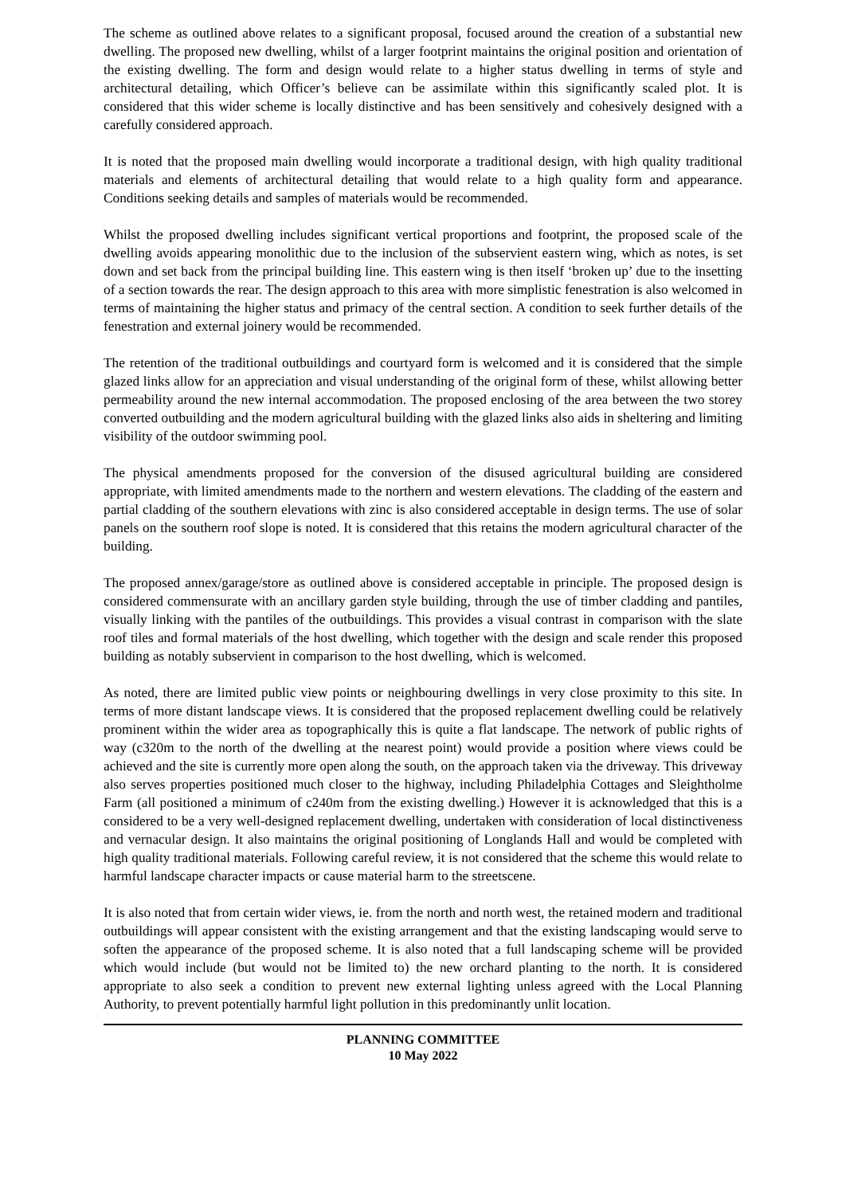The scheme as outlined above relates to a significant proposal, focused around the creation of a substantial new dwelling. The proposed new dwelling, whilst of a larger footprint maintains the original position and orientation of the existing dwelling. The form and design would relate to a higher status dwelling in terms of style and architectural detailing, which Officer’s believe can be assimilate within this significantly scaled plot. It is considered that this wider scheme is locally distinctive and has been sensitively and cohesively designed with a carefully considered approach.
It is noted that the proposed main dwelling would incorporate a traditional design, with high quality traditional materials and elements of architectural detailing that would relate to a high quality form and appearance. Conditions seeking details and samples of materials would be recommended.
Whilst the proposed dwelling includes significant vertical proportions and footprint, the proposed scale of the dwelling avoids appearing monolithic due to the inclusion of the subservient eastern wing, which as notes, is set down and set back from the principal building line. This eastern wing is then itself ‘broken up’ due to the insetting of a section towards the rear. The design approach to this area with more simplistic fenestration is also welcomed in terms of maintaining the higher status and primacy of the central section. A condition to seek further details of the fenestration and external joinery would be recommended.
The retention of the traditional outbuildings and courtyard form is welcomed and it is considered that the simple glazed links allow for an appreciation and visual understanding of the original form of these, whilst allowing better permeability around the new internal accommodation. The proposed enclosing of the area between the two storey converted outbuilding and the modern agricultural building with the glazed links also aids in sheltering and limiting visibility of the outdoor swimming pool.
The physical amendments proposed for the conversion of the disused agricultural building are considered appropriate, with limited amendments made to the northern and western elevations. The cladding of the eastern and partial cladding of the southern elevations with zinc is also considered acceptable in design terms. The use of solar panels on the southern roof slope is noted. It is considered that this retains the modern agricultural character of the building.
The proposed annex/garage/store as outlined above is considered acceptable in principle. The proposed design is considered commensurate with an ancillary garden style building, through the use of timber cladding and pantiles, visually linking with the pantiles of the outbuildings. This provides a visual contrast in comparison with the slate roof tiles and formal materials of the host dwelling, which together with the design and scale render this proposed building as notably subservient in comparison to the host dwelling, which is welcomed.
As noted, there are limited public view points or neighbouring dwellings in very close proximity to this site. In terms of more distant landscape views. It is considered that the proposed replacement dwelling could be relatively prominent within the wider area as topographically this is quite a flat landscape. The network of public rights of way (c320m to the north of the dwelling at the nearest point) would provide a position where views could be achieved and the site is currently more open along the south, on the approach taken via the driveway. This driveway also serves properties positioned much closer to the highway, including Philadelphia Cottages and Sleightholme Farm (all positioned a minimum of c240m from the existing dwelling.) However it is acknowledged that this is a considered to be a very well-designed replacement dwelling, undertaken with consideration of local distinctiveness and vernacular design. It also maintains the original positioning of Longlands Hall and would be completed with high quality traditional materials. Following careful review, it is not considered that the scheme this would relate to harmful landscape character impacts or cause material harm to the streetscene.
It is also noted that from certain wider views, ie. from the north and north west, the retained modern and traditional outbuildings will appear consistent with the existing arrangement and that the existing landscaping would serve to soften the appearance of the proposed scheme. It is also noted that a full landscaping scheme will be provided which would include (but would not be limited to) the new orchard planting to the north. It is considered appropriate to also seek a condition to prevent new external lighting unless agreed with the Local Planning Authority, to prevent potentially harmful light pollution in this predominantly unlit location.
PLANNING COMMITTEE
10 May 2022